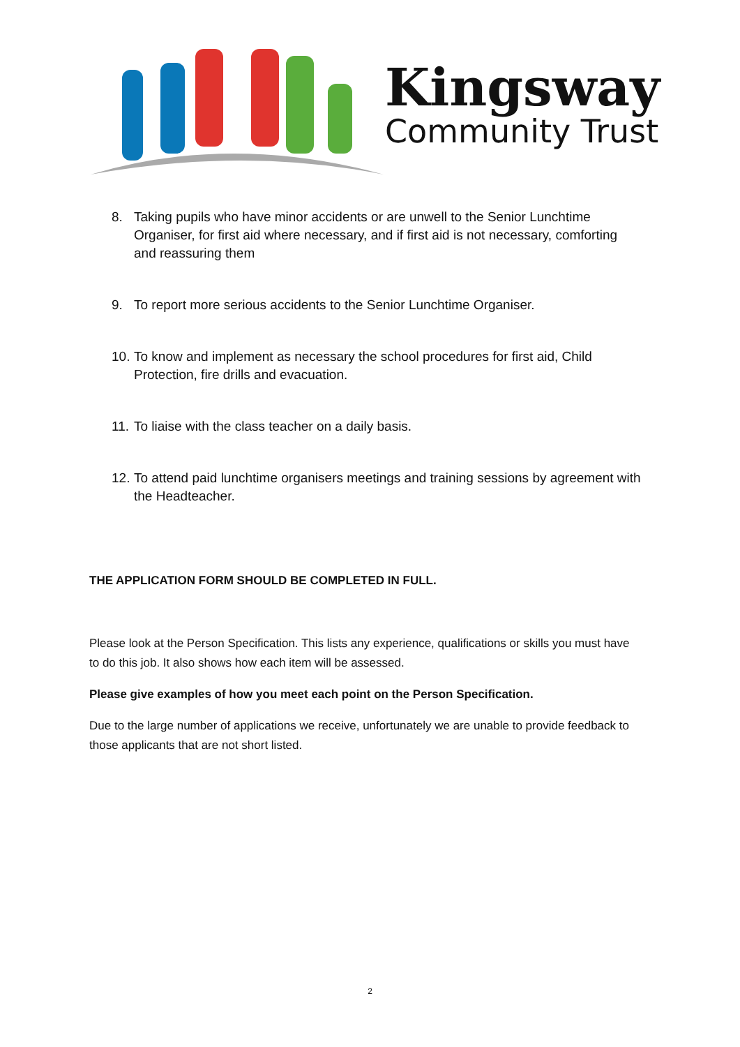Kingsway
Community Trust
8. Taking pupils who have minor accidents or are unwell to the Senior Lunchtime Organiser, for first aid where necessary, and if first aid is not necessary, comforting and reassuring them
9. To report more serious accidents to the Senior Lunchtime Organiser.
10. To know and implement as necessary the school procedures for first aid, Child Protection, fire drills and evacuation.
11. To liaise with the class teacher on a daily basis.
12. To attend paid lunchtime organisers meetings and training sessions by agreement with the Headteacher.
THE APPLICATION FORM SHOULD BE COMPLETED IN FULL.
Please look at the Person Specification. This lists any experience, qualifications or skills you must have to do this job. It also shows how each item will be assessed.
Please give examples of how you meet each point on the Person Specification.
Due to the large number of applications we receive, unfortunately we are unable to provide feedback to those applicants that are not short listed.
2